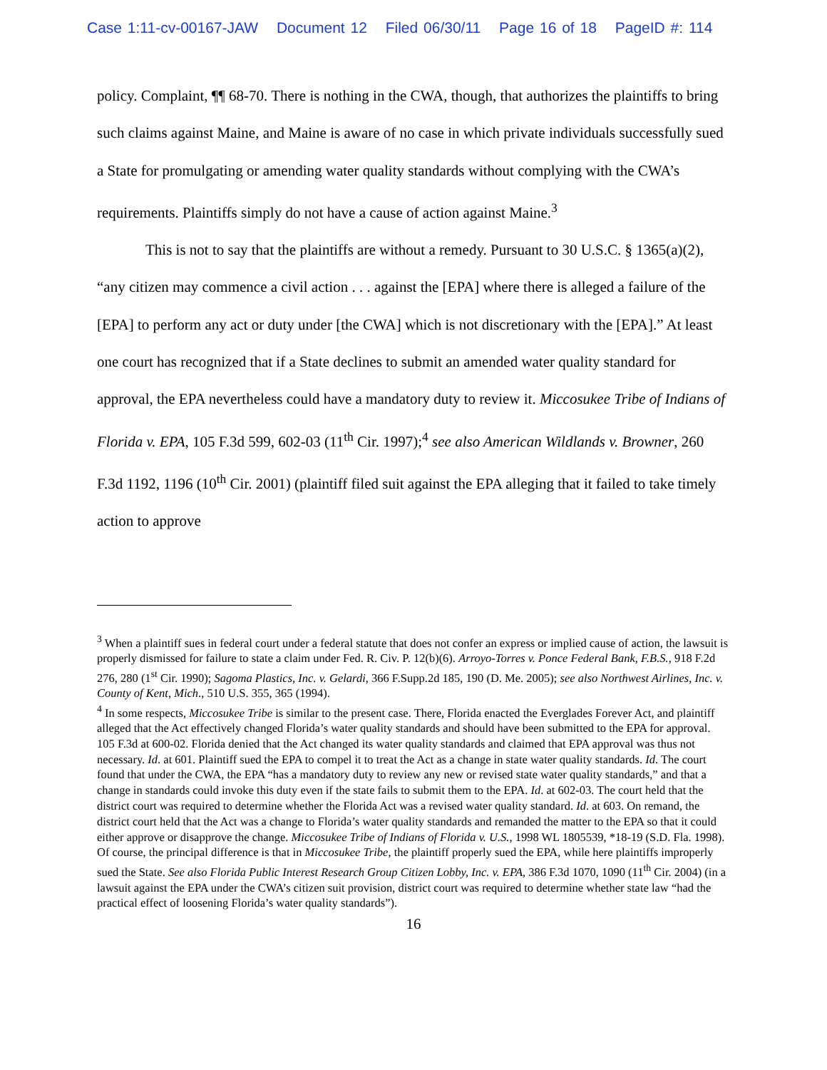Case 1:11-cv-00167-JAW Document 12 Filed 06/30/11 Page 16 of 18 PageID #: 114
policy. Complaint, ¶¶ 68-70. There is nothing in the CWA, though, that authorizes the plaintiffs to bring such claims against Maine, and Maine is aware of no case in which private individuals successfully sued a State for promulgating or amending water quality standards without complying with the CWA’s requirements. Plaintiffs simply do not have a cause of action against Maine.<sup>3</sup>
This is not to say that the plaintiffs are without a remedy. Pursuant to 30 U.S.C. § 1365(a)(2), “any citizen may commence a civil action . . . against the [EPA] where there is alleged a failure of the [EPA] to perform any act or duty under [the CWA] which is not discretionary with the [EPA].” At least one court has recognized that if a State declines to submit an amended water quality standard for approval, the EPA nevertheless could have a mandatory duty to review it. Miccosukee Tribe of Indians of Florida v. EPA, 105 F.3d 599, 602-03 (11<sup>th</sup> Cir. 1997);<sup>4</sup> see also American Wildlands v. Browner, 260 F.3d 1192, 1196 (10<sup>th</sup> Cir. 2001) (plaintiff filed suit against the EPA alleging that it failed to take timely action to approve
<sup>3</sup> When a plaintiff sues in federal court under a federal statute that does not confer an express or implied cause of action, the lawsuit is properly dismissed for failure to state a claim under Fed. R. Civ. P. 12(b)(6). Arroyo-Torres v. Ponce Federal Bank, F.B.S., 918 F.2d 276, 280 (1<sup>st</sup> Cir. 1990); Sagoma Plastics, Inc. v. Gelardi, 366 F.Supp.2d 185, 190 (D. Me. 2005); see also Northwest Airlines, Inc. v. County of Kent, Mich., 510 U.S. 355, 365 (1994).
<sup>4</sup> In some respects, Miccosukee Tribe is similar to the present case. There, Florida enacted the Everglades Forever Act, and plaintiff alleged that the Act effectively changed Florida’s water quality standards and should have been submitted to the EPA for approval. 105 F.3d at 600-02. Florida denied that the Act changed its water quality standards and claimed that EPA approval was thus not necessary. Id. at 601. Plaintiff sued the EPA to compel it to treat the Act as a change in state water quality standards. Id. The court found that under the CWA, the EPA “has a mandatory duty to review any new or revised state water quality standards,” and that a change in standards could invoke this duty even if the state fails to submit them to the EPA. Id. at 602-03. The court held that the district court was required to determine whether the Florida Act was a revised water quality standard. Id. at 603. On remand, the district court held that the Act was a change to Florida’s water quality standards and remanded the matter to the EPA so that it could either approve or disapprove the change. Miccosukee Tribe of Indians of Florida v. U.S., 1998 WL 1805539, *18-19 (S.D. Fla. 1998). Of course, the principal difference is that in Miccosukee Tribe, the plaintiff properly sued the EPA, while here plaintiffs improperly sued the State. See also Florida Public Interest Research Group Citizen Lobby, Inc. v. EPA, 386 F.3d 1070, 1090 (11<sup>th</sup> Cir. 2004) (in a lawsuit against the EPA under the CWA’s citizen suit provision, district court was required to determine whether state law “had the practical effect of loosening Florida’s water quality standards”).
16